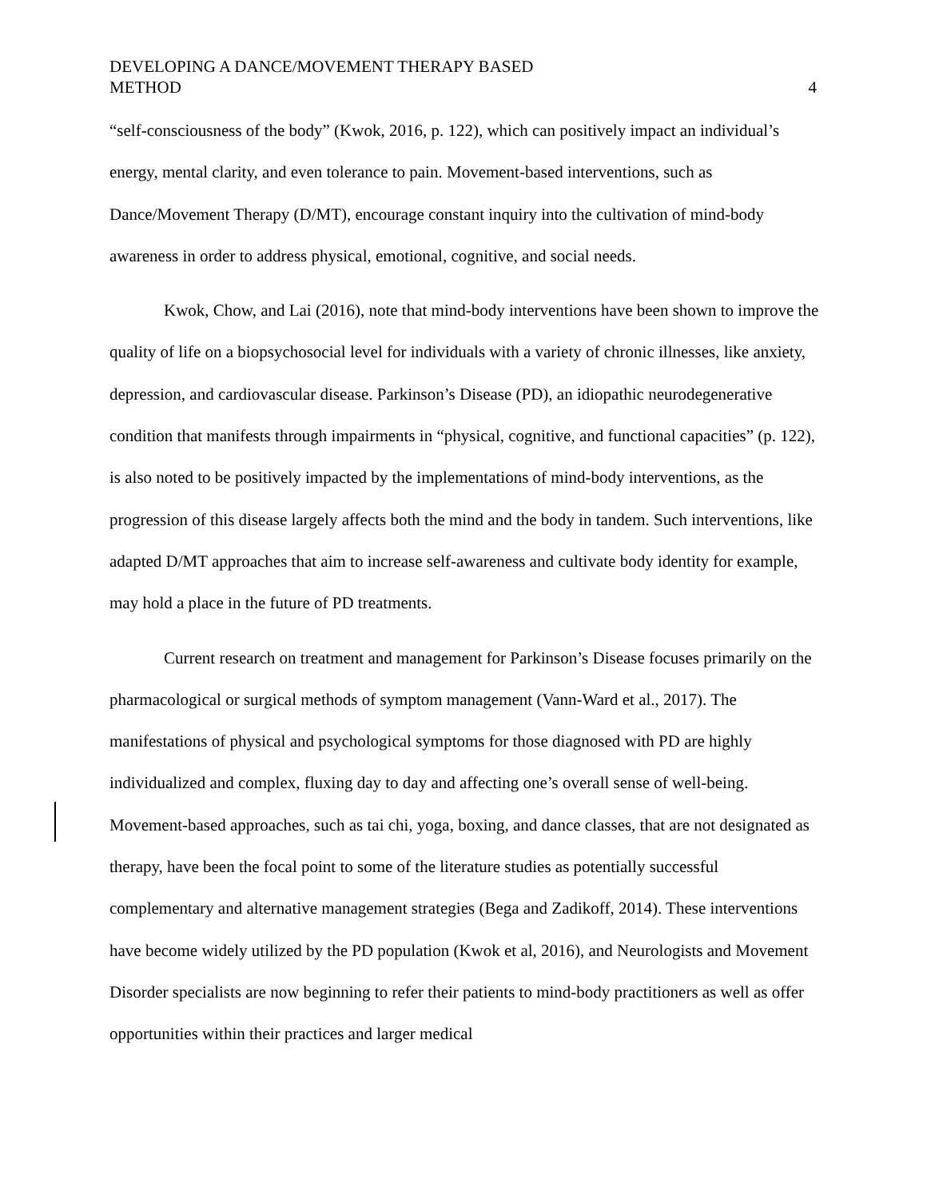DEVELOPING A DANCE/MOVEMENT THERAPY BASED
METHOD
4
“self-consciousness of the body” (Kwok, 2016, p. 122), which can positively impact an individual’s energy, mental clarity, and even tolerance to pain. Movement-based interventions, such as Dance/Movement Therapy (D/MT), encourage constant inquiry into the cultivation of mind-body awareness in order to address physical, emotional, cognitive, and social needs.
Kwok, Chow, and Lai (2016), note that mind-body interventions have been shown to improve the quality of life on a biopsychosocial level for individuals with a variety of chronic illnesses, like anxiety, depression, and cardiovascular disease. Parkinson’s Disease (PD), an idiopathic neurodegenerative condition that manifests through impairments in “physical, cognitive, and functional capacities” (p. 122), is also noted to be positively impacted by the implementations of mind-body interventions, as the progression of this disease largely affects both the mind and the body in tandem. Such interventions, like adapted D/MT approaches that aim to increase self-awareness and cultivate body identity for example, may hold a place in the future of PD treatments.
Current research on treatment and management for Parkinson’s Disease focuses primarily on the pharmacological or surgical methods of symptom management (Vann-Ward et al., 2017). The manifestations of physical and psychological symptoms for those diagnosed with PD are highly individualized and complex, fluxing day to day and affecting one’s overall sense of well-being. Movement-based approaches, such as tai chi, yoga, boxing, and dance classes, that are not designated as therapy, have been the focal point to some of the literature studies as potentially successful complementary and alternative management strategies (Bega and Zadikoff, 2014). These interventions have become widely utilized by the PD population (Kwok et al, 2016), and Neurologists and Movement Disorder specialists are now beginning to refer their patients to mind-body practitioners as well as offer opportunities within their practices and larger medical